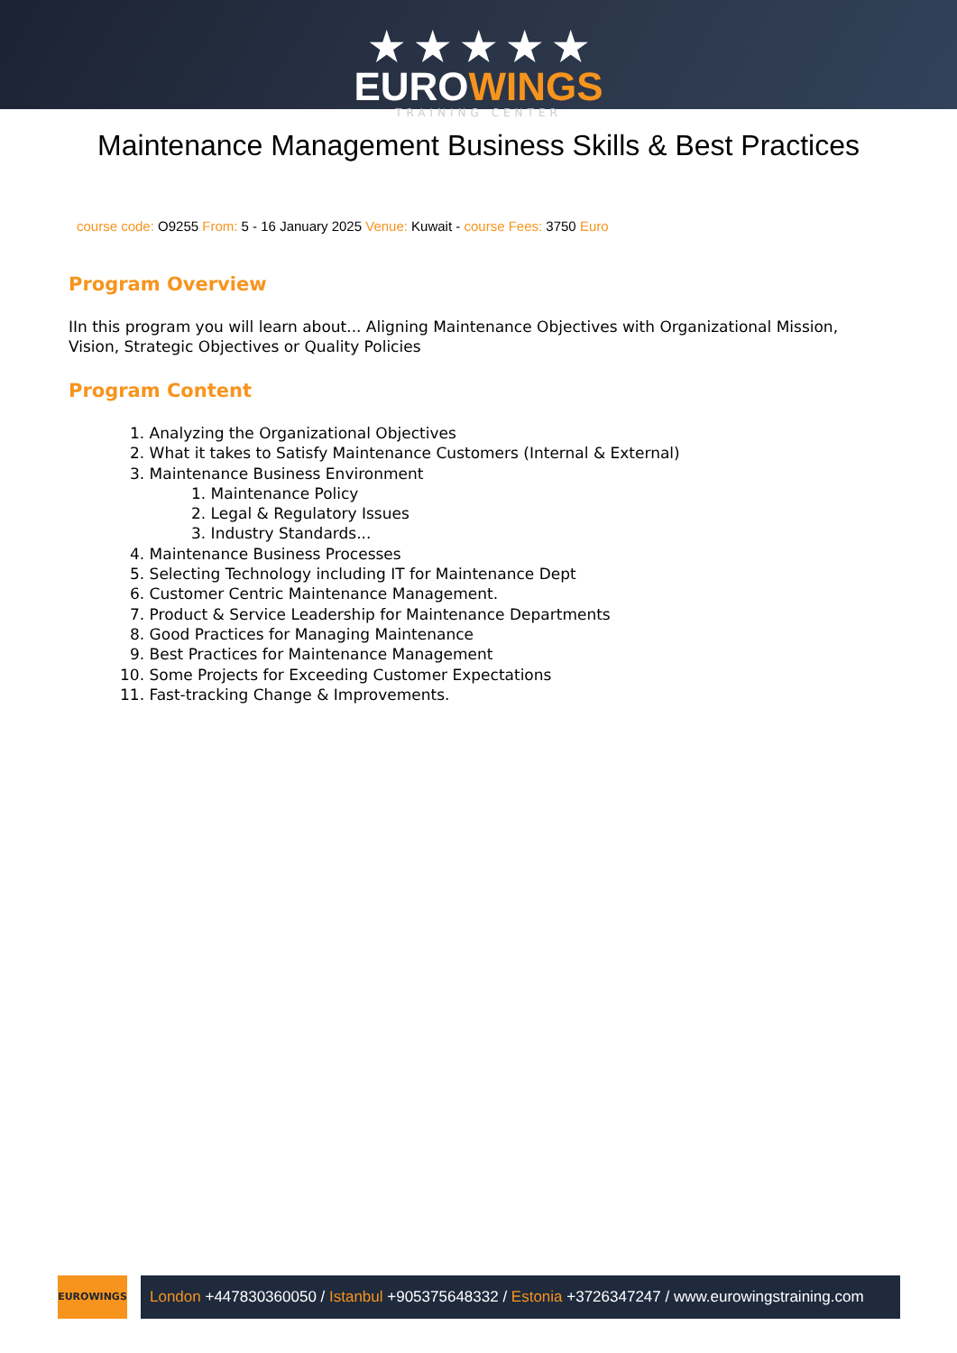★ ★ ★ ★ ★
EUROWINGS
TRAINING CENTER
Maintenance Management Business Skills & Best Practices
course code: O9255 From: 5 - 16 January 2025 Venue: Kuwait - course Fees: 3750 Euro
Program Overview
IIn this program you will learn about... Aligning Maintenance Objectives with Organizational Mission, Vision, Strategic Objectives or Quality Policies
Program Content
1. Analyzing the Organizational Objectives
2. What it takes to Satisfy Maintenance Customers (Internal & External)
3. Maintenance Business Environment
1. Maintenance Policy
2. Legal & Regulatory Issues
3. Industry Standards...
4. Maintenance Business Processes
5. Selecting Technology including IT for Maintenance Dept
6. Customer Centric Maintenance Management.
7. Product & Service Leadership for Maintenance Departments
8. Good Practices for Managing Maintenance
9. Best Practices for Maintenance Management
10. Some Projects for Exceeding Customer Expectations
11. Fast-tracking Change & Improvements.
EUROWINGS
London +447830360050 / Istanbul +905375648332 / Estonia +3726347247 / www.eurowingstraining.com